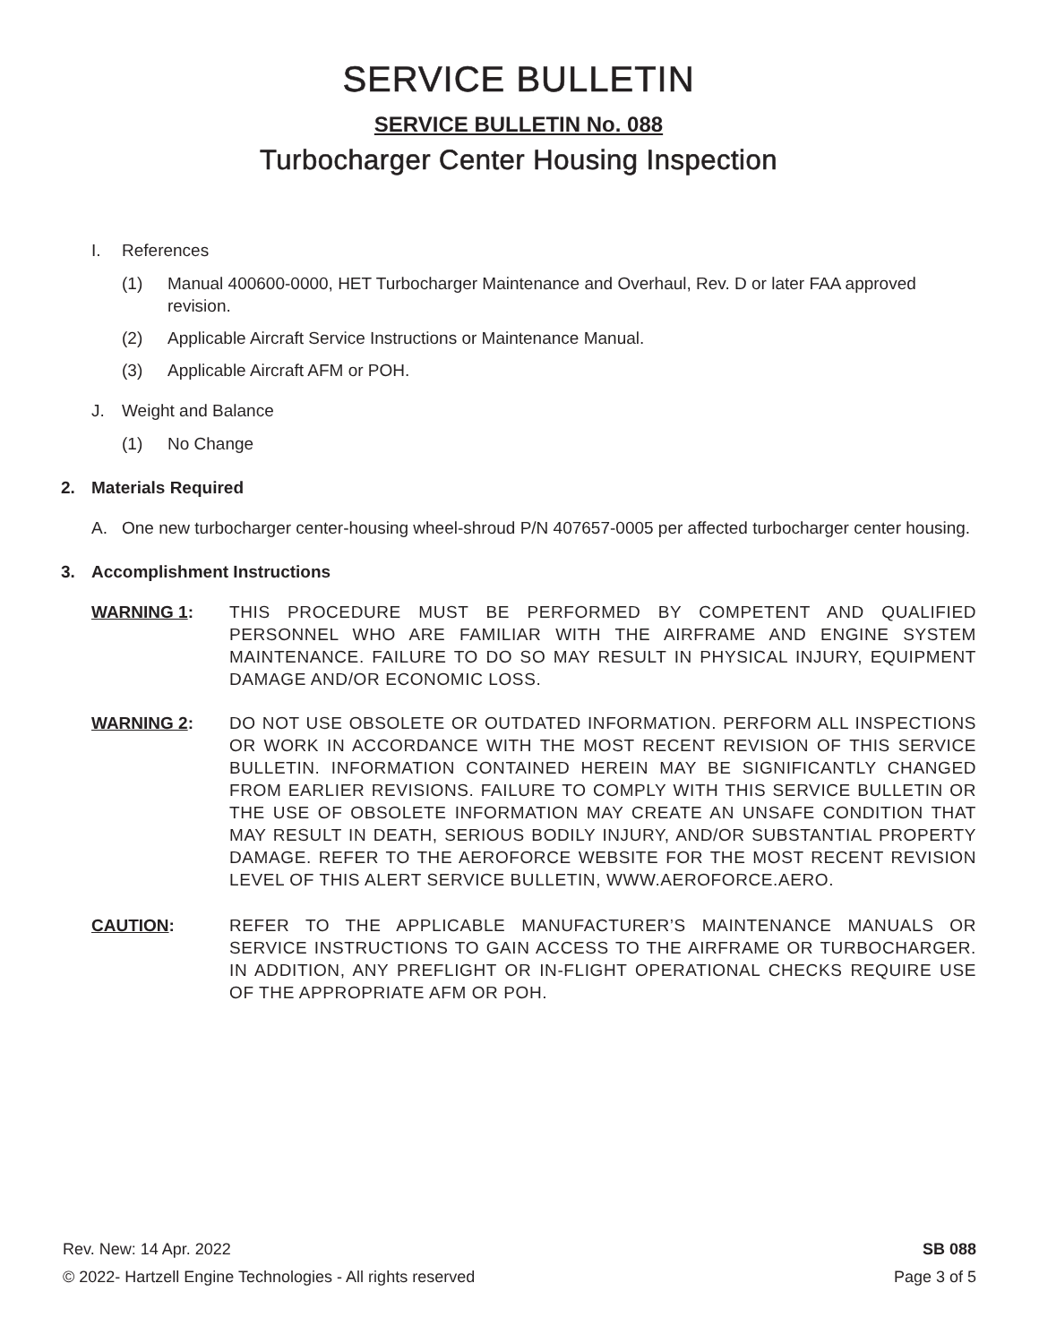SERVICE BULLETIN
SERVICE BULLETIN No. 088
Turbocharger Center Housing Inspection
I. References
(1) Manual 400600-0000, HET Turbocharger Maintenance and Overhaul, Rev. D or later FAA approved revision.
(2) Applicable Aircraft Service Instructions or Maintenance Manual.
(3) Applicable Aircraft AFM or POH.
J. Weight and Balance
(1) No Change
2. Materials Required
A. One new turbocharger center-housing wheel-shroud P/N 407657-0005 per affected turbocharger center housing.
3. Accomplishment Instructions
WARNING 1: THIS PROCEDURE MUST BE PERFORMED BY COMPETENT AND QUALIFIED PERSONNEL WHO ARE FAMILIAR WITH THE AIRFRAME AND ENGINE SYSTEM MAINTENANCE. FAILURE TO DO SO MAY RESULT IN PHYSICAL INJURY, EQUIPMENT DAMAGE AND/OR ECONOMIC LOSS.
WARNING 2: DO NOT USE OBSOLETE OR OUTDATED INFORMATION. PERFORM ALL INSPECTIONS OR WORK IN ACCORDANCE WITH THE MOST RECENT REVISION OF THIS SERVICE BULLETIN. INFORMATION CONTAINED HEREIN MAY BE SIGNIFICANTLY CHANGED FROM EARLIER REVISIONS. FAILURE TO COMPLY WITH THIS SERVICE BULLETIN OR THE USE OF OBSOLETE INFORMATION MAY CREATE AN UNSAFE CONDITION THAT MAY RESULT IN DEATH, SERIOUS BODILY INJURY, AND/OR SUBSTANTIAL PROPERTY DAMAGE. REFER TO THE AEROFORCE WEBSITE FOR THE MOST RECENT REVISION LEVEL OF THIS ALERT SERVICE BULLETIN, WWW.AEROFORCE.AERO.
CAUTION: REFER TO THE APPLICABLE MANUFACTURER’S MAINTENANCE MANUALS OR SERVICE INSTRUCTIONS TO GAIN ACCESS TO THE AIRFRAME OR TURBOCHARGER. IN ADDITION, ANY PREFLIGHT OR IN-FLIGHT OPERATIONAL CHECKS REQUIRE USE OF THE APPROPRIATE AFM OR POH.
Rev. New: 14 Apr. 2022 SB 088
© 2022- Hartzell Engine Technologies - All rights reserved Page 3 of 5